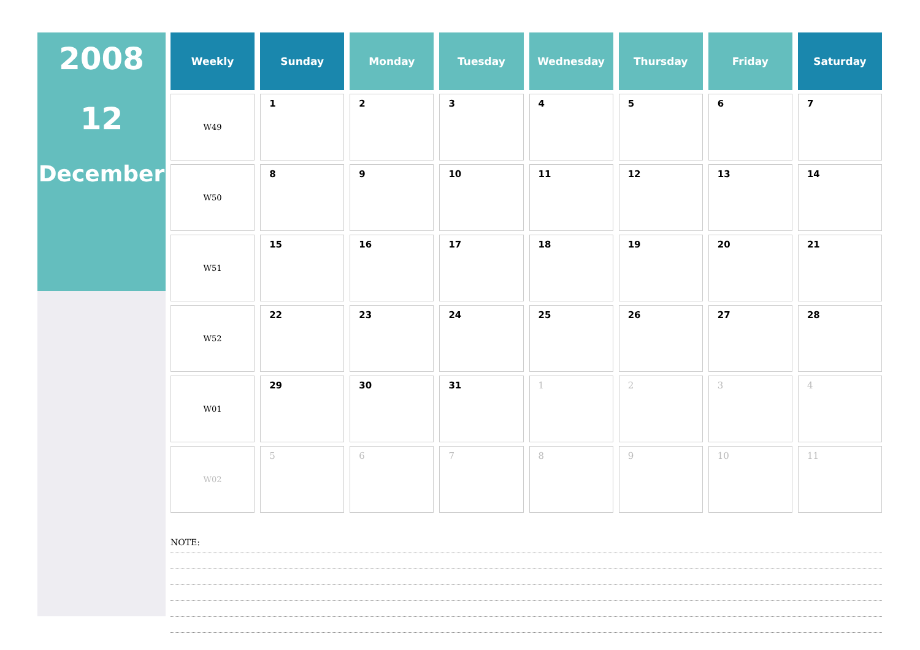2008
12
December
| Weekly | Sunday | Monday | Tuesday | Wednesday | Thursday | Friday | Saturday |
| --- | --- | --- | --- | --- | --- | --- | --- |
| W49 | 1 | 2 | 3 | 4 | 5 | 6 | 7 |
| W50 | 8 | 9 | 10 | 11 | 12 | 13 | 14 |
| W51 | 15 | 16 | 17 | 18 | 19 | 20 | 21 |
| W52 | 22 | 23 | 24 | 25 | 26 | 27 | 28 |
| W01 | 29 | 30 | 31 | 1 | 2 | 3 | 4 |
| W02 | 5 | 6 | 7 | 8 | 9 | 10 | 11 |
NOTE: